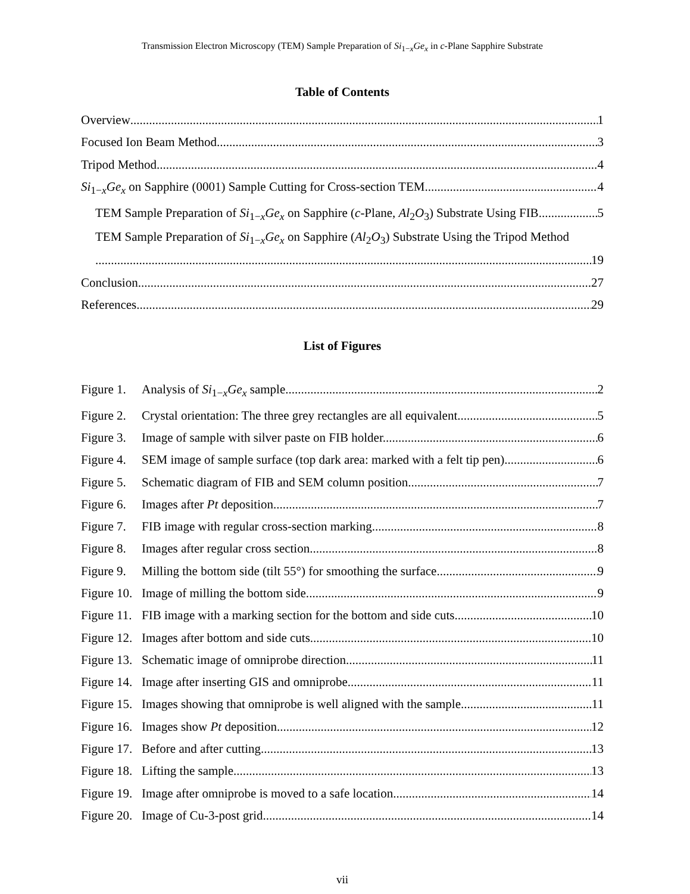Transmission Electron Microscopy (TEM) Sample Preparation of Si<sub>1−x</sub>Ge<sub>x</sub> in c-Plane Sapphire Substrate
Table of Contents
Overview 1
Focused Ion Beam Method 3
Tripod Method 4
Si<sub>1−x</sub>Ge<sub>x</sub> on Sapphire (0001) Sample Cutting for Cross-section TEM 4
TEM Sample Preparation of Si<sub>1−x</sub>Ge<sub>x</sub> on Sapphire (c-Plane, Al<sub>2</sub>O<sub>3</sub>) Substrate Using FIB 5
TEM Sample Preparation of Si<sub>1−x</sub>Ge<sub>x</sub> on Sapphire (Al<sub>2</sub>O<sub>3</sub>) Substrate Using the Tripod Method
19
Conclusion 27
References 29
List of Figures
Figure 1. Analysis of Si<sub>1−x</sub>Ge<sub>x</sub> sample. 2
Figure 2. Crystal orientation: The three grey rectangles are all equivalent. 5
Figure 3. Image of sample with silver paste on FIB holder. 6
Figure 4. SEM image of sample surface (top dark area: marked with a felt tip pen). 6
Figure 5. Schematic diagram of FIB and SEM column position. 7
Figure 6. Images after Pt deposition. 7
Figure 7. FIB image with regular cross-section marking. 8
Figure 8. Images after regular cross section. 8
Figure 9. Milling the bottom side (tilt 55°) for smoothing the surface. 9
Figure 10. Image of milling the bottom side. 9
Figure 11. FIB image with a marking section for the bottom and side cuts. 10
Figure 12. Images after bottom and side cuts. 10
Figure 13. Schematic image of omniprobe direction. 11
Figure 14. Image after inserting GIS and omniprobe. 11
Figure 15. Images showing that omniprobe is well aligned with the sample. 11
Figure 16. Images show Pt deposition. 12
Figure 17. Before and after cutting. 13
Figure 18. Lifting the sample. 13
Figure 19. Image after omniprobe is moved to a safe location. 14
Figure 20. Image of Cu-3-post grid. 14
vii